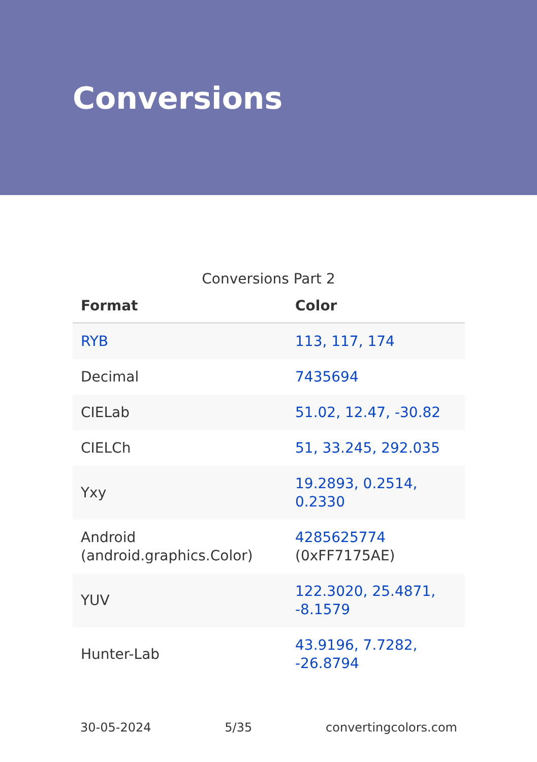Conversions
Conversions Part 2
| Format | Color |
| --- | --- |
| RYB | 113, 117, 174 |
| Decimal | 7435694 |
| CIELab | 51.02, 12.47, -30.82 |
| CIELCh | 51, 33.245, 292.035 |
| Yxy | 19.2893, 0.2514, 0.2330 |
| Android (android.graphics.Color) | 4285625774 (0xFF7175AE) |
| YUV | 122.3020, 25.4871, -8.1579 |
| Hunter-Lab | 43.9196, 7.7282, -26.8794 |
30-05-2024 5/35 convertingcolors.com